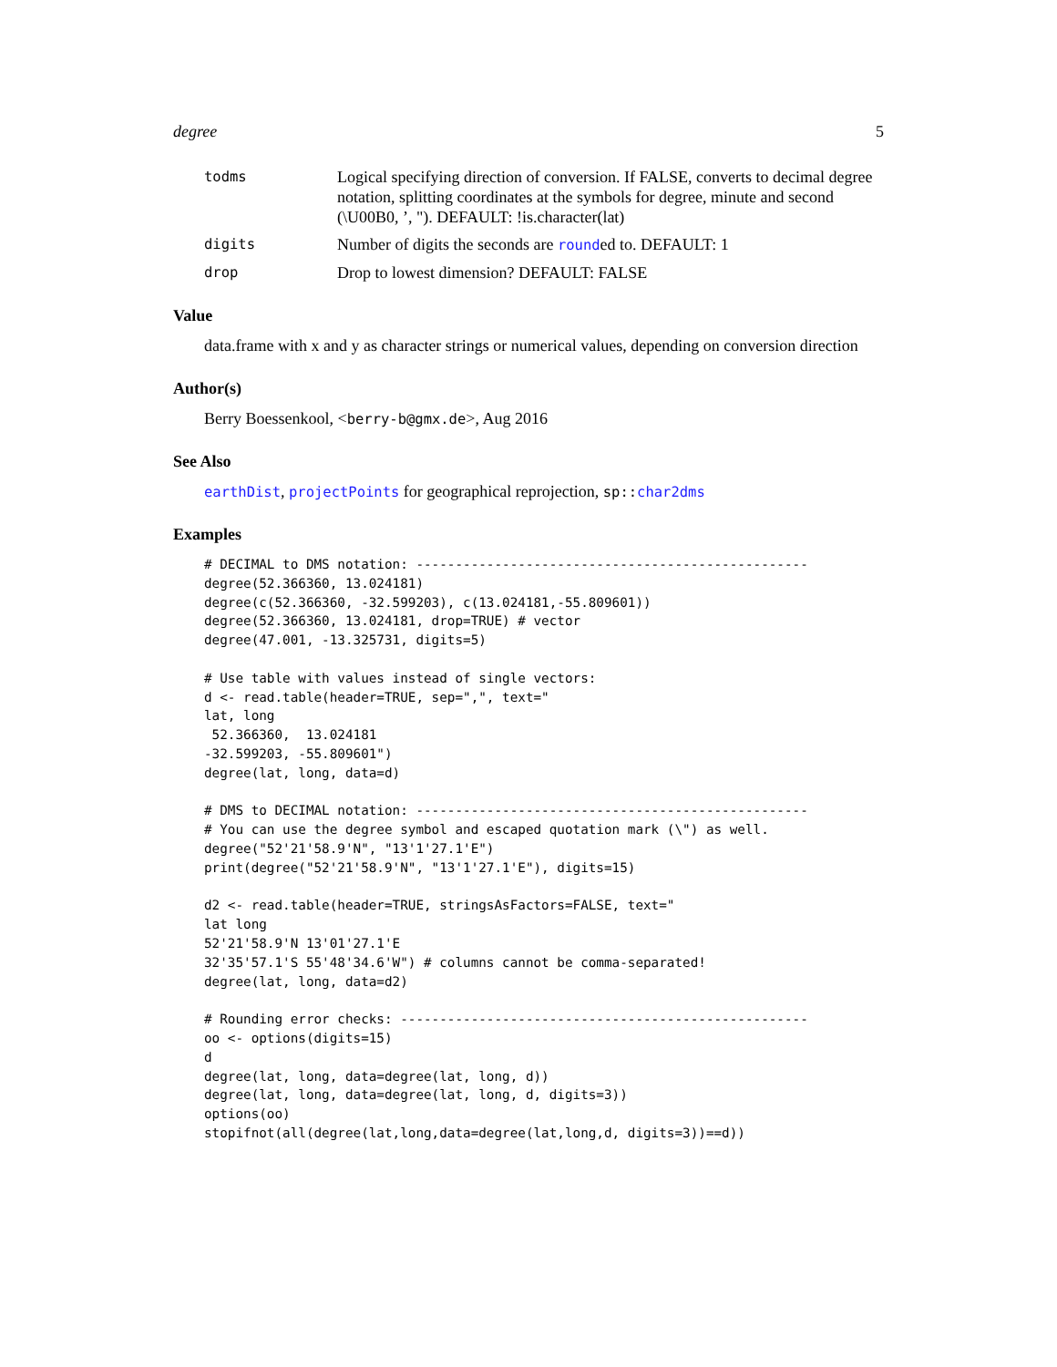degree 5
todms
Logical specifying direction of conversion. If FALSE, converts to decimal degree notation, splitting coordinates at the symbols for degree, minute and second (\U00B0, ’, "). DEFAULT: !is.character(lat)
digits
Number of digits the seconds are rounded to. DEFAULT: 1
drop
Drop to lowest dimension? DEFAULT: FALSE
Value
data.frame with x and y as character strings or numerical values, depending on conversion direction
Author(s)
Berry Boessenkool, <berry-b@gmx.de>, Aug 2016
See Also
earthDist, projectPoints for geographical reprojection, sp:: char2dms
Examples
# DECIMAL to DMS notation: --------------------------------------------------
degree(52.366360, 13.024181)
degree(c(52.366360, -32.599203), c(13.024181,-55.809601))
degree(52.366360, 13.024181, drop=TRUE) # vector
degree(47.001, -13.325731, digits=5)

# Use table with values instead of single vectors:
d <- read.table(header=TRUE, sep=",", text="
lat, long
 52.366360,  13.024181
-32.599203, -55.809601")
degree(lat, long, data=d)

# DMS to DECIMAL notation: --------------------------------------------------
# You can use the degree symbol and escaped quotation mark (\") as well.
degree("52'21'58.9'N", "13'1'27.1'E")
print(degree("52'21'58.9'N", "13'1'27.1'E"), digits=15)

d2 <- read.table(header=TRUE, stringsAsFactors=FALSE, text="
lat long
52'21'58.9'N 13'01'27.1'E
32'35'57.1'S 55'48'34.6'W") # columns cannot be comma-separated!
degree(lat, long, data=d2)

# Rounding error checks: ----------------------------------------------------
oo <- options(digits=15)
d
degree(lat, long, data=degree(lat, long, d))
degree(lat, long, data=degree(lat, long, d, digits=3))
options(oo)
stopifnot(all(degree(lat,long,data=degree(lat,long,d, digits=3))==d))